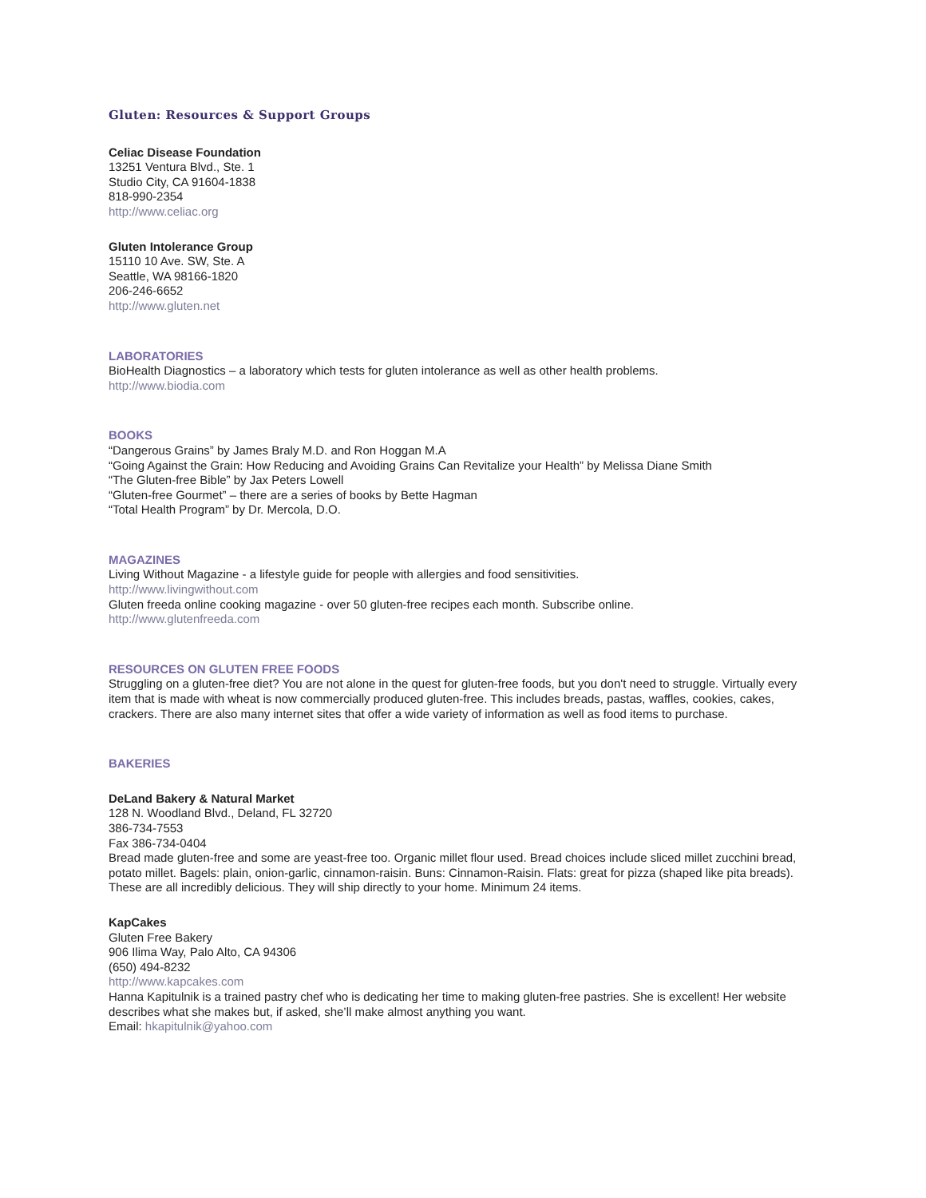Gluten: Resources & Support Groups
Celiac Disease Foundation
13251 Ventura Blvd., Ste. 1
Studio City, CA 91604-1838
818-990-2354
http://www.celiac.org
Gluten Intolerance Group
15110 10 Ave. SW, Ste. A
Seattle, WA 98166-1820
206-246-6652
http://www.gluten.net
LABORATORIES
BioHealth Diagnostics – a laboratory which tests for gluten intolerance as well as other health problems.
http://www.biodia.com
BOOKS
“Dangerous Grains” by James Braly M.D. and Ron Hoggan M.A
“Going Against the Grain: How Reducing and Avoiding Grains Can Revitalize your Health” by Melissa Diane Smith
“The Gluten-free Bible” by Jax Peters Lowell
“Gluten-free Gourmet” – there are a series of books by Bette Hagman
“Total Health Program” by Dr. Mercola, D.O.
MAGAZINES
Living Without Magazine - a lifestyle guide for people with allergies and food sensitivities.
http://www.livingwithout.com
Gluten freeda online cooking magazine - over 50 gluten-free recipes each month. Subscribe online.
http://www.glutenfreeda.com
RESOURCES ON GLUTEN FREE FOODS
Struggling on a gluten-free diet? You are not alone in the quest for gluten-free foods, but you don't need to struggle. Virtually every item that is made with wheat is now commercially produced gluten-free. This includes breads, pastas, waffles, cookies, cakes, crackers. There are also many internet sites that offer a wide variety of information as well as food items to purchase.
BAKERIES
DeLand Bakery & Natural Market
128 N. Woodland Blvd., Deland, FL 32720
386-734-7553
Fax 386-734-0404
Bread made gluten-free and some are yeast-free too. Organic millet flour used. Bread choices include sliced millet zucchini bread, potato millet. Bagels: plain, onion-garlic, cinnamon-raisin. Buns: Cinnamon-Raisin. Flats: great for pizza (shaped like pita breads). These are all incredibly delicious. They will ship directly to your home. Minimum 24 items.
KapCakes
Gluten Free Bakery
906 Ilima Way, Palo Alto, CA 94306
(650) 494-8232
http://www.kapcakes.com
Hanna Kapitulnik is a trained pastry chef who is dedicating her time to making gluten-free pastries. She is excellent! Her website describes what she makes but, if asked, she’ll make almost anything you want.
Email: hkapitulnik@yahoo.com